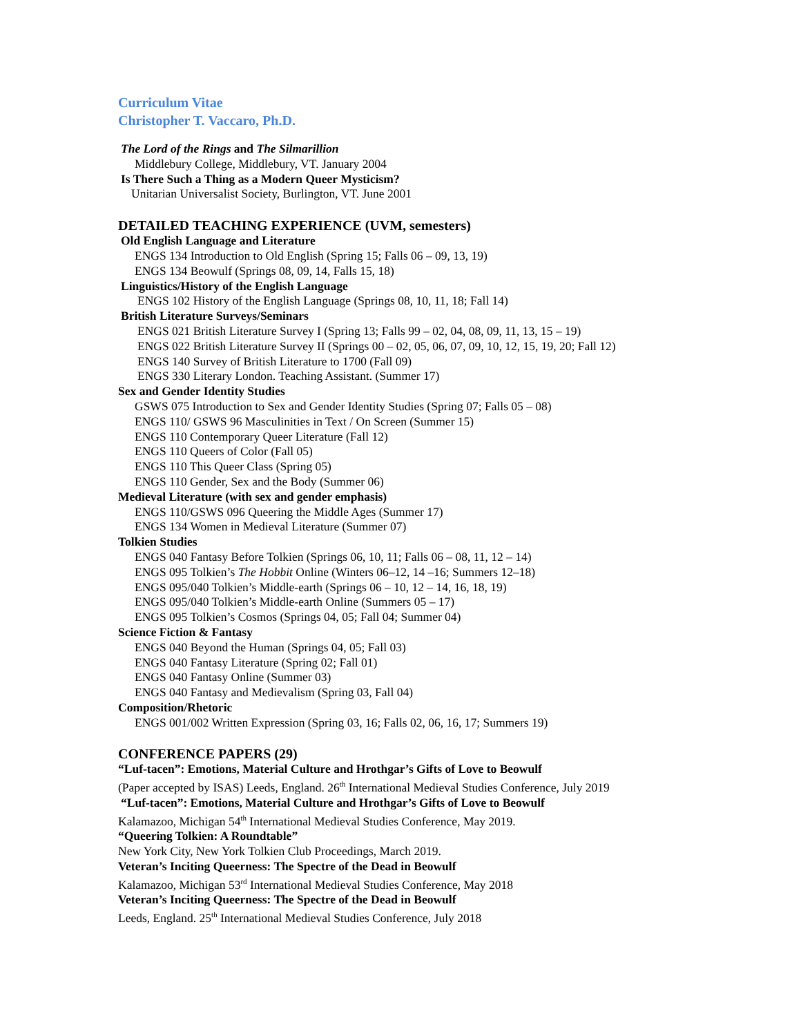Curriculum Vitae
Christopher T. Vaccaro, Ph.D.
The Lord of the Rings and The Silmarillion
Middlebury College, Middlebury, VT. January 2004
Is There Such a Thing as a Modern Queer Mysticism?
Unitarian Universalist Society, Burlington, VT. June 2001
DETAILED TEACHING EXPERIENCE (UVM, semesters)
Old English Language and Literature
ENGS 134 Introduction to Old English (Spring 15; Falls 06 – 09, 13, 19)
ENGS 134 Beowulf (Springs 08, 09, 14, Falls 15, 18)
Linguistics/History of the English Language
ENGS 102 History of the English Language (Springs 08, 10, 11, 18; Fall 14)
British Literature Surveys/Seminars
ENGS 021 British Literature Survey I (Spring 13; Falls 99 – 02, 04, 08, 09, 11, 13, 15 – 19)
ENGS 022 British Literature Survey II (Springs 00 – 02, 05, 06, 07, 09, 10, 12, 15, 19, 20; Fall 12)
ENGS 140 Survey of British Literature to 1700 (Fall 09)
ENGS 330 Literary London. Teaching Assistant. (Summer 17)
Sex and Gender Identity Studies
GSWS 075 Introduction to Sex and Gender Identity Studies (Spring 07; Falls 05 – 08)
ENGS 110/ GSWS 96 Masculinities in Text / On Screen (Summer 15)
ENGS 110 Contemporary Queer Literature (Fall 12)
ENGS 110 Queers of Color (Fall 05)
ENGS 110 This Queer Class (Spring 05)
ENGS 110 Gender, Sex and the Body (Summer 06)
Medieval Literature (with sex and gender emphasis)
ENGS 110/GSWS 096 Queering the Middle Ages (Summer 17)
ENGS 134 Women in Medieval Literature (Summer 07)
Tolkien Studies
ENGS 040 Fantasy Before Tolkien (Springs 06, 10, 11; Falls 06 – 08, 11, 12 – 14)
ENGS 095 Tolkien’s The Hobbit Online (Winters 06–12, 14 –16; Summers 12–18)
ENGS 095/040 Tolkien’s Middle-earth (Springs 06 – 10, 12 – 14, 16, 18, 19)
ENGS 095/040 Tolkien’s Middle-earth Online (Summers 05 – 17)
ENGS 095 Tolkien’s Cosmos (Springs 04, 05; Fall 04; Summer 04)
Science Fiction & Fantasy
ENGS 040 Beyond the Human (Springs 04, 05; Fall 03)
ENGS 040 Fantasy Literature (Spring 02; Fall 01)
ENGS 040 Fantasy Online (Summer 03)
ENGS 040 Fantasy and Medievalism (Spring 03, Fall 04)
Composition/Rhetoric
ENGS 001/002 Written Expression (Spring 03, 16; Falls 02, 06, 16, 17; Summers 19)
CONFERENCE PAPERS (29)
“Luf-tacen”: Emotions, Material Culture and Hrothgar’s Gifts of Love to Beowulf
(Paper accepted by ISAS) Leeds, England. 26<sup>th</sup> International Medieval Studies Conference, July 2019
“Luf-tacen”: Emotions, Material Culture and Hrothgar’s Gifts of Love to Beowulf
Kalamazoo, Michigan 54<sup>th</sup> International Medieval Studies Conference, May 2019.
“Queering Tolkien: A Roundtable”
New York City, New York Tolkien Club Proceedings, March 2019.
Veteran’s Inciting Queerness: The Spectre of the Dead in Beowulf
Kalamazoo, Michigan 53<sup>rd</sup> International Medieval Studies Conference, May 2018
Veteran’s Inciting Queerness: The Spectre of the Dead in Beowulf
Leeds, England. 25<sup>th</sup> International Medieval Studies Conference, July 2018